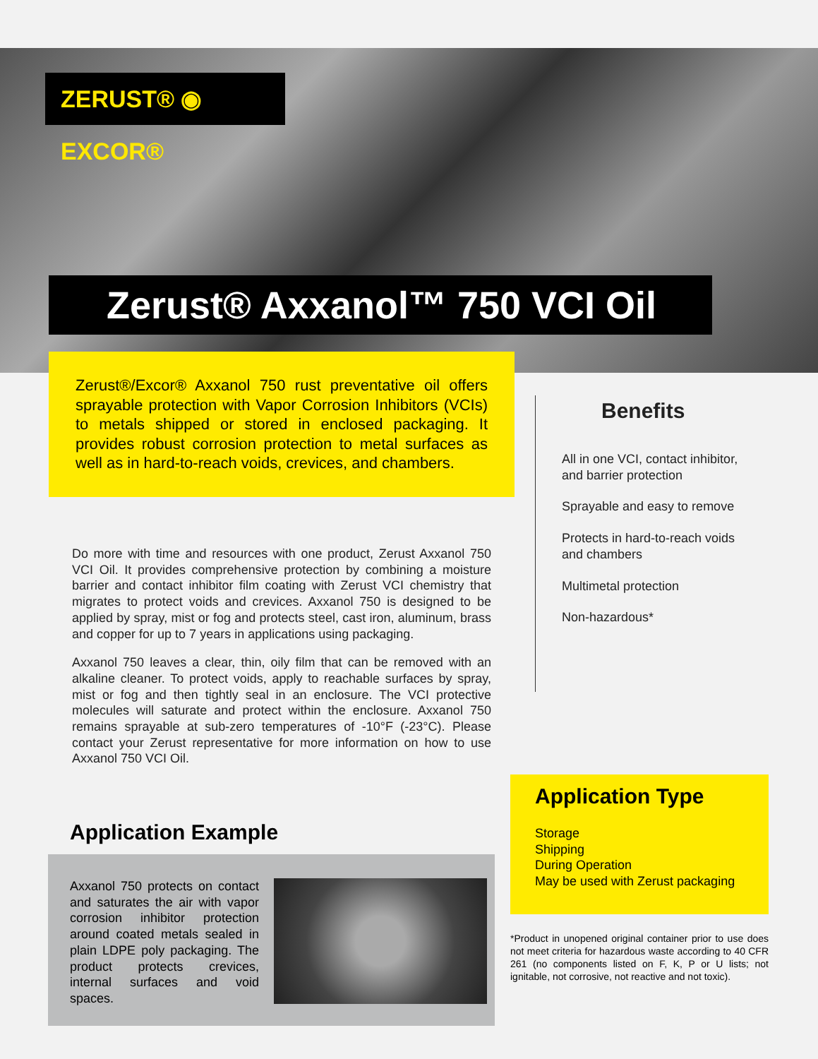ZERUST® ◉ EXCOR®
Zerust® Axxanol™ 750 VCI Oil
Zerust®/Excor® Axxanol 750 rust preventative oil offers sprayable protection with Vapor Corrosion Inhibitors (VCIs) to metals shipped or stored in enclosed packaging. It provides robust corrosion protection to metal surfaces as well as in hard-to-reach voids, crevices, and chambers.
Do more with time and resources with one product, Zerust Axxanol 750 VCI Oil. It provides comprehensive protection by combining a moisture barrier and contact inhibitor film coating with Zerust VCI chemistry that migrates to protect voids and crevices. Axxanol 750 is designed to be applied by spray, mist or fog and protects steel, cast iron, aluminum, brass and copper for up to 7 years in applications using packaging.
Axxanol 750 leaves a clear, thin, oily film that can be removed with an alkaline cleaner. To protect voids, apply to reachable surfaces by spray, mist or fog and then tightly seal in an enclosure. The VCI protective molecules will saturate and protect within the enclosure. Axxanol 750 remains sprayable at sub-zero temperatures of -10°F (-23°C). Please contact your Zerust representative for more information on how to use Axxanol 750 VCI Oil.
Benefits
All in one VCI, contact inhibitor, and barrier protection
Sprayable and easy to remove
Protects in hard-to-reach voids and chambers
Multimetal protection
Non-hazardous*
Application Example
Axxanol 750 protects on contact and saturates the air with vapor corrosion inhibitor protection around coated metals sealed in plain LDPE poly packaging. The product protects crevices, internal surfaces and void spaces.
Application Type
Storage
Shipping
During Operation
May be used with Zerust packaging
*Product in unopened original container prior to use does not meet criteria for hazardous waste according to 40 CFR 261 (no components listed on F, K, P or U lists; not ignitable, not corrosive, not reactive and not toxic).